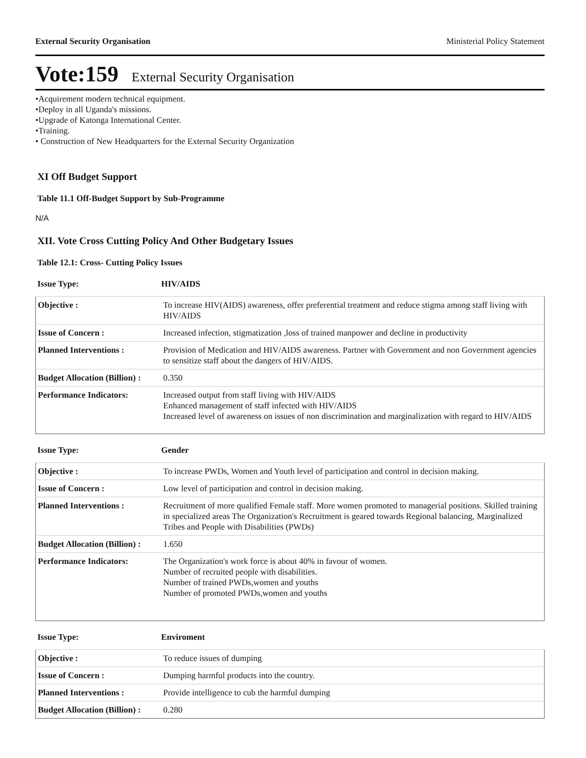External Security Organisation Ministerial Policy Statement
Vote:159 External Security Organisation
•Acquirement modern technical equipment.
•Deploy in all Uganda's missions.
•Upgrade of Katonga International Center.
•Training.
• Construction of New Headquarters for the External Security Organization
XI Off Budget Support
Table 11.1 Off-Budget Support by Sub-Programme
N/A
XII. Vote Cross Cutting Policy And Other Budgetary Issues
Table 12.1: Cross- Cutting Policy Issues
Issue Type: HIV/AIDS
| Objective : | To increase HIV(AIDS) awareness, offer preferential treatment and reduce stigma among staff living with HIV/AIDS |
| Issue of Concern : | Increased infection, stigmatization ,loss of trained manpower and decline in productivity |
| Planned Interventions : | Provision of Medication and HIV/AIDS awareness. Partner with Government and non Government agencies to sensitize staff about the dangers of HIV/AIDS. |
| Budget Allocation (Billion) : | 0.350 |
| Performance Indicators: | Increased output from staff living with HIV/AIDS Enhanced management of staff infected with HIV/AIDS Increased level of awareness on issues of non discrimination and marginalization with regard to HIV/AIDS |
Issue Type: Gender
| Objective : | To increase PWDs, Women and Youth level of participation and control in decision making. |
| Issue of Concern : | Low level of participation and control in decision making. |
| Planned Interventions : | Recruitment of more qualified Female staff. More women promoted to managerial positions. Skilled training in specialized areas The Organization's Recruitment is geared towards Regional balancing, Marginalized Tribes and People with Disabilities (PWDs) |
| Budget Allocation (Billion) : | 1.650 |
| Performance Indicators: | The Organization's work force is about 40% in favour of women. Number of recruited people with disabilities. Number of trained PWDs,women and youths Number of promoted PWDs,women and youths |
Issue Type: Enviroment
| Objective : | To reduce issues of dumping |
| Issue of Concern : | Dumping harmful products into the country. |
| Planned Interventions : | Provide intelligence to cub the harmful dumping |
| Budget Allocation (Billion) : | 0.280 |